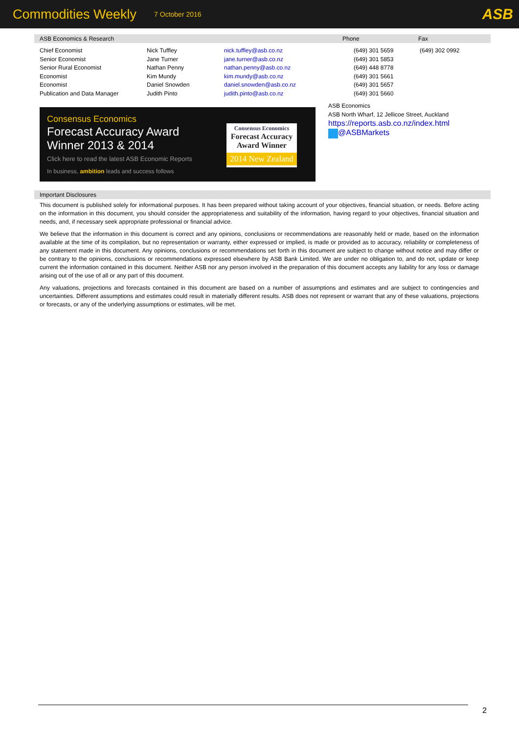Commodities Weekly 7 October 2016 ASB
ASB Economics & Research Phone Fax
| Chief Economist | Nick Tuffley | nick.tuffley@asb.co.nz | (649) 301 5659 | (649) 302 0992 |
| Senior Economist | Jane Turner | jane.turner@asb.co.nz | (649) 301 5853 | |
| Senior Rural Economist | Nathan Penny | nathan.penny@asb.co.nz | (649) 448 8778 | |
| Economist | Kim Mundy | kim.mundy@asb.co.nz | (649) 301 5661 | |
| Economist | Daniel Snowden | daniel.snowden@asb.co.nz | (649) 301 5657 | |
| Publication and Data Manager | Judith Pinto | judith.pinto@asb.co.nz | (649) 301 5660 | |
Consensus Economics
Forecast Accuracy Award Winner 2013 & 2014
Click here to read the latest ASB Economic Reports
In business, ambition leads and success follows
Consensus Economics
Forecast Accuracy
Award Winner
2014 New Zealand
ASB Economics
ASB North Wharf, 12 Jellicoe Street, Auckland
https://reports.asb.co.nz/index.html
@ASBMarkets
Important Disclosures
This document is published solely for informational purposes. It has been prepared without taking account of your objectives, financial situation, or needs. Before acting on the information in this document, you should consider the appropriateness and suitability of the information, having regard to your objectives, financial situation and needs, and, if necessary seek appropriate professional or financial advice.
We believe that the information in this document is correct and any opinions, conclusions or recommendations are reasonably held or made, based on the information available at the time of its compilation, but no representation or warranty, either expressed or implied, is made or provided as to accuracy, reliability or completeness of any statement made in this document. Any opinions, conclusions or recommendations set forth in this document are subject to change without notice and may differ or be contrary to the opinions, conclusions or recommendations expressed elsewhere by ASB Bank Limited. We are under no obligation to, and do not, update or keep current the information contained in this document. Neither ASB nor any person involved in the preparation of this document accepts any liability for any loss or damage arising out of the use of all or any part of this document.
Any valuations, projections and forecasts contained in this document are based on a number of assumptions and estimates and are subject to contingencies and uncertainties. Different assumptions and estimates could result in materially different results. ASB does not represent or warrant that any of these valuations, projections or forecasts, or any of the underlying assumptions or estimates, will be met.
2